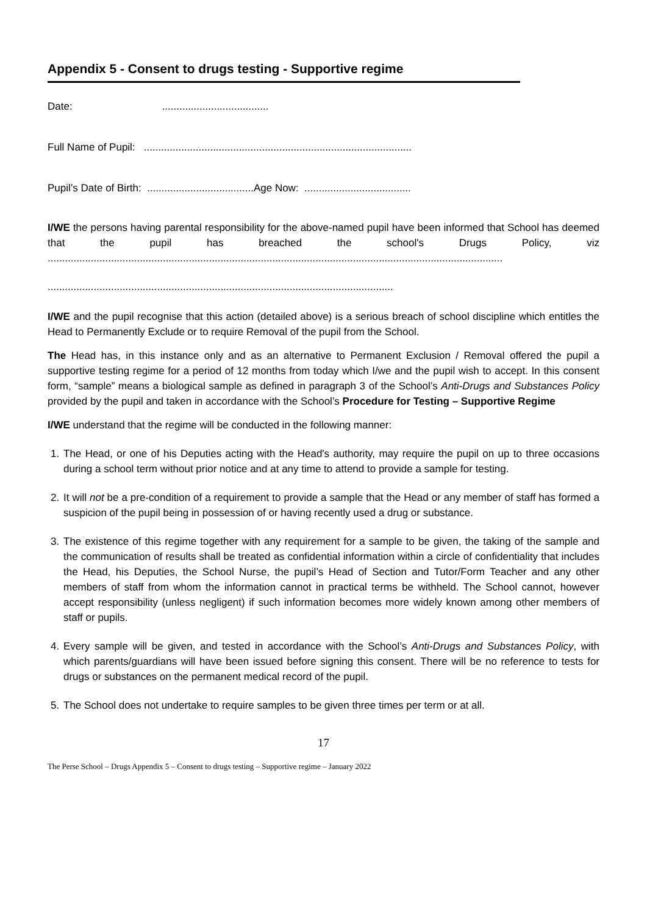Appendix 5 - Consent to drugs testing - Supportive regime
Date: .....................................
Full Name of Pupil: .............................................................................................
Pupil’s Date of Birth: .....................................Age Now: .....................................
I/WE the persons having parental responsibility for the above-named pupil have been informed that School has deemed that the pupil has breached the school's Drugs Policy, viz
..............................................................................................................................................................
........................................................................................................................
I/WE and the pupil recognise that this action (detailed above) is a serious breach of school discipline which entitles the Head to Permanently Exclude or to require Removal of the pupil from the School.
The Head has, in this instance only and as an alternative to Permanent Exclusion / Removal offered the pupil a supportive testing regime for a period of 12 months from today which I/we and the pupil wish to accept. In this consent form, “sample” means a biological sample as defined in paragraph 3 of the School’s Anti-Drugs and Substances Policy provided by the pupil and taken in accordance with the School’s Procedure for Testing – Supportive Regime
I/WE understand that the regime will be conducted in the following manner:
1. The Head, or one of his Deputies acting with the Head's authority, may require the pupil on up to three occasions during a school term without prior notice and at any time to attend to provide a sample for testing.
2. It will not be a pre-condition of a requirement to provide a sample that the Head or any member of staff has formed a suspicion of the pupil being in possession of or having recently used a drug or substance.
3. The existence of this regime together with any requirement for a sample to be given, the taking of the sample and the communication of results shall be treated as confidential information within a circle of confidentiality that includes the Head, his Deputies, the School Nurse, the pupil’s Head of Section and Tutor/Form Teacher and any other members of staff from whom the information cannot in practical terms be withheld. The School cannot, however accept responsibility (unless negligent) if such information becomes more widely known among other members of staff or pupils.
4. Every sample will be given, and tested in accordance with the School’s Anti-Drugs and Substances Policy, with which parents/guardians will have been issued before signing this consent. There will be no reference to tests for drugs or substances on the permanent medical record of the pupil.
5. The School does not undertake to require samples to be given three times per term or at all.
17
The Perse School – Drugs Appendix 5 – Consent to drugs testing – Supportive regime – January 2022